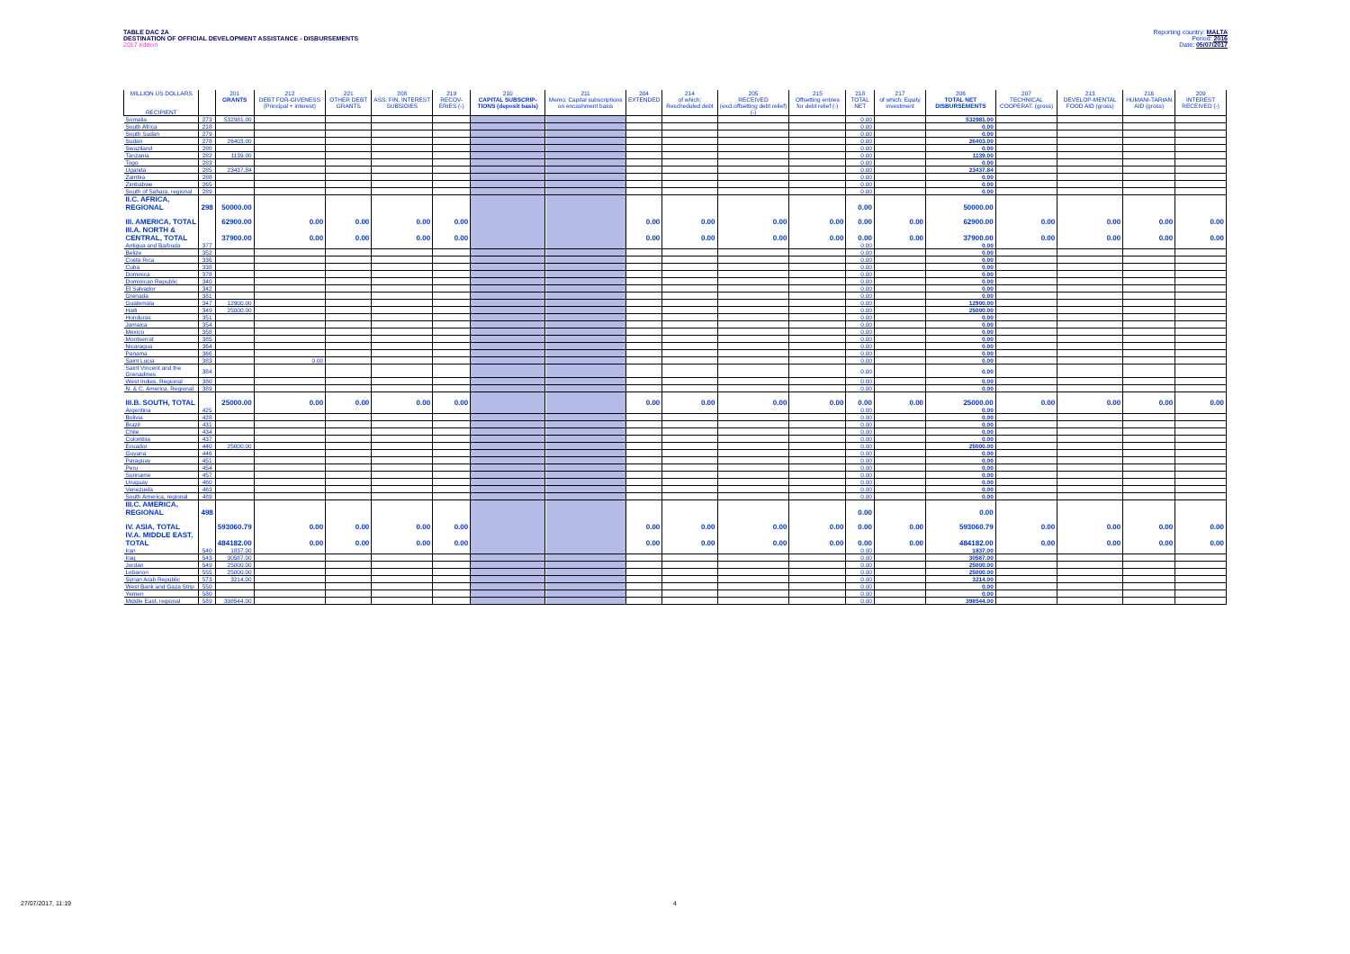TABLE DAC 2A
DESTINATION OF OFFICIAL DEVELOPMENT ASSISTANCE - DISBURSEMENTS
2017 edition
Reporting country: MALTA
Period: 2016
Date: 05/07/2017
| MILLION US DOLLARS RECIPIENT | | 201 GRANTS | 212 DEBT FOR-GIVENESS (Principal + interest) | 221 OTHER DEBT GRANTS | 208 ASS. FIN. INTEREST SUBSIDIES | 219 RECOV-ERIES (-) | 210 CAPITAL SUBSCRIP-TIONS (deposit basis) | 211 Memo: Capital subscriptions on encashment basis | 204 EXTENDED | 214 of which: Rescheduled debt | 205 RECEIVED (excl.offsetting debt relief) (-) | 215 Offsetting entries for debt relief (-) | 218 TOTAL NET | 217 of which: Equity investment | 206 TOTAL NET DISBURSEMENTS | 207 TECHNICAL COOPERAT. (gross) | 213 DEVELOP-MENTAL FOOD AID (gross) | 216 HUMANI-TARIAN AID (gross) | 209 INTEREST RECEIVED (-) |
| --- | --- | --- | --- | --- | --- | --- | --- | --- | --- | --- | --- | --- | --- | --- | --- | --- | --- | --- | --- |
| Somalia | 273 | 532981.00 | | | | | | | | | | | 0.00 | | 532981.00 | | | | |
| South Africa | 218 | | | | | | | | | | | | 0.00 | | 0.00 | | | | |
| South Sudan | 279 | | | | | | | | | | | | 0.00 | | 0.00 | | | | |
| Sudan | 278 | 26403.00 | | | | | | | | | | | 0.00 | | 26403.00 | | | | |
| Swaziland | 280 | | | | | | | | | | | | 0.00 | | 0.00 | | | | |
| Tanzania | 282 | 1139.00 | | | | | | | | | | | 0.00 | | 1139.00 | | | | |
| Togo | 283 | | | | | | | | | | | | 0.00 | | 0.00 | | | | |
| Uganda | 285 | 23437.84 | | | | | | | | | | | 0.00 | | 23437.84 | | | | |
| Zambia | 288 | | | | | | | | | | | | 0.00 | | 0.00 | | | | |
| Zimbabwe | 265 | | | | | | | | | | | | 0.00 | | 0.00 | | | | |
| South of Sahara, regional | 289 | | | | | | | | | | | | 0.00 | | 0.00 | | | | |
| II.C. AFRICA, REGIONAL | 298 | 50000.00 | | | | | | | | | | | 0.00 | | 50000.00 | | | | |
| III. AMERICA, TOTAL | | 62900.00 | 0.00 | 0.00 | 0.00 | 0.00 | | | 0.00 | 0.00 | 0.00 | 0.00 | 0.00 | 0.00 | 62900.00 | 0.00 | 0.00 | 0.00 | 0.00 |
| III.A. NORTH & CENTRAL, TOTAL | | 37900.00 | 0.00 | 0.00 | 0.00 | 0.00 | | | 0.00 | 0.00 | 0.00 | 0.00 | 0.00 | 0.00 | 37900.00 | 0.00 | 0.00 | 0.00 | 0.00 |
| Antigua and Barbuda | 377 | | | | | | | | | | | | 0.00 | | 0.00 | | | | |
| Belize | 352 | | | | | | | | | | | | 0.00 | | 0.00 | | | | |
| Costa Rica | 336 | | | | | | | | | | | | 0.00 | | 0.00 | | | | |
| Cuba | 338 | | | | | | | | | | | | 0.00 | | 0.00 | | | | |
| Dominica | 378 | | | | | | | | | | | | 0.00 | | 0.00 | | | | |
| Dominican Republic | 340 | | | | | | | | | | | | 0.00 | | 0.00 | | | | |
| El Salvador | 342 | | | | | | | | | | | | 0.00 | | 0.00 | | | | |
| Grenada | 381 | | | | | | | | | | | | 0.00 | | 0.00 | | | | |
| Guatemala | 347 | 12900.00 | | | | | | | | | | | 0.00 | | 12900.00 | | | | |
| Haiti | 349 | 25000.00 | | | | | | | | | | | 0.00 | | 25000.00 | | | | |
| Honduras | 351 | | | | | | | | | | | | 0.00 | | 0.00 | | | | |
| Jamaica | 354 | | | | | | | | | | | | 0.00 | | 0.00 | | | | |
| Mexico | 358 | | | | | | | | | | | | 0.00 | | 0.00 | | | | |
| Montserrat | 385 | | | | | | | | | | | | 0.00 | | 0.00 | | | | |
| Nicaragua | 364 | | | | | | | | | | | | 0.00 | | 0.00 | | | | |
| Panama | 366 | | | | | | | | | | | | 0.00 | | 0.00 | | | | |
| Saint Lucia | 383 | | 0.00 | | | | | | | | | | 0.00 | | 0.00 | | | | |
| Saint Vincent and the Grenadines | 384 | | | | | | | | | | | | 0.00 | | 0.00 | | | | |
| West Indies, Regional | 380 | | | | | | | | | | | | 0.00 | | 0.00 | | | | |
| N. & C. America, Regional | 389 | | | | | | | | | | | | 0.00 | | 0.00 | | | | |
| III.B. SOUTH, TOTAL | | 25000.00 | 0.00 | 0.00 | 0.00 | 0.00 | | | 0.00 | 0.00 | 0.00 | 0.00 | 0.00 | 0.00 | 25000.00 | 0.00 | 0.00 | 0.00 | 0.00 |
| Argentina | 425 | | | | | | | | | | | | 0.00 | | 0.00 | | | | |
| Bolivia | 428 | | | | | | | | | | | | 0.00 | | 0.00 | | | | |
| Brazil | 431 | | | | | | | | | | | | 0.00 | | 0.00 | | | | |
| Chile | 434 | | | | | | | | | | | | 0.00 | | 0.00 | | | | |
| Colombia | 437 | | | | | | | | | | | | 0.00 | | 0.00 | | | | |
| Ecuador | 440 | 25000.00 | | | | | | | | | | | 0.00 | | 25000.00 | | | | |
| Guyana | 446 | | | | | | | | | | | | 0.00 | | 0.00 | | | | |
| Paraguay | 451 | | | | | | | | | | | | 0.00 | | 0.00 | | | | |
| Peru | 454 | | | | | | | | | | | | 0.00 | | 0.00 | | | | |
| Suriname | 457 | | | | | | | | | | | | 0.00 | | 0.00 | | | | |
| Uruguay | 460 | | | | | | | | | | | | 0.00 | | 0.00 | | | | |
| Venezuela | 463 | | | | | | | | | | | | 0.00 | | 0.00 | | | | |
| South America, regional | 489 | | | | | | | | | | | | 0.00 | | 0.00 | | | | |
| III.C. AMERICA, REGIONAL | 498 | | | | | | | | | | | | 0.00 | | 0.00 | | | | |
| IV. ASIA, TOTAL | | 593060.79 | 0.00 | 0.00 | 0.00 | 0.00 | | | 0.00 | 0.00 | 0.00 | 0.00 | 0.00 | 0.00 | 593060.79 | 0.00 | 0.00 | 0.00 | 0.00 |
| IV.A. MIDDLE EAST, TOTAL | | 484182.00 | 0.00 | 0.00 | 0.00 | 0.00 | | | 0.00 | 0.00 | 0.00 | 0.00 | 0.00 | 0.00 | 484182.00 | 0.00 | 0.00 | 0.00 | 0.00 |
| Iran | 540 | 1837.00 | | | | | | | | | | | 0.00 | | 1837.00 | | | | |
| Iraq | 543 | 30587.00 | | | | | | | | | | | 0.00 | | 30587.00 | | | | |
| Jordan | 549 | 25000.00 | | | | | | | | | | | 0.00 | | 25000.00 | | | | |
| Lebanon | 555 | 25000.00 | | | | | | | | | | | 0.00 | | 25000.00 | | | | |
| Syrian Arab Republic | 573 | 3214.00 | | | | | | | | | | | 0.00 | | 3214.00 | | | | |
| West Bank and Gaza Strip | 550 | | | | | | | | | | | | 0.00 | | 0.00 | | | | |
| Yemen | 580 | | | | | | | | | | | | 0.00 | | 0.00 | | | | |
| Middle East, regional | 589 | 398544.00 | | | | | | | | | | | 0.00 | | 398544.00 | | | | |
27/07/2017, 11:19 4